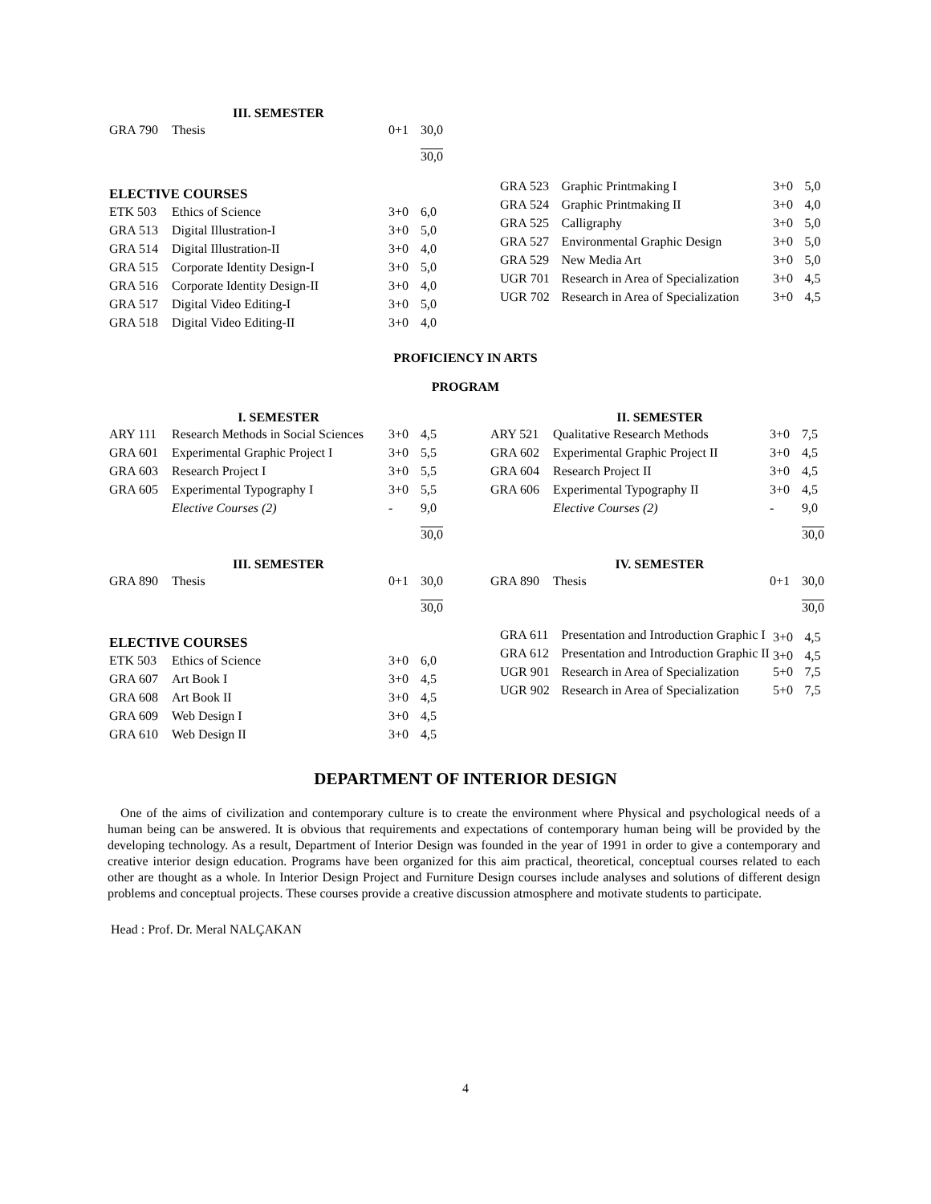| III. SEMESTER | | | |
| --- | --- | --- | --- |
| GRA 790 | Thesis | 0+1 | 30,0 |
| | | | 30,0 |
ELECTIVE COURSES
| ETK 503 | Ethics of Science | 3+0 | 6,0 |
| GRA 513 | Digital Illustration-I | 3+0 | 5,0 |
| GRA 514 | Digital Illustration-II | 3+0 | 4,0 |
| GRA 515 | Corporate Identity Design-I | 3+0 | 5,0 |
| GRA 516 | Corporate Identity Design-II | 3+0 | 4,0 |
| GRA 517 | Digital Video Editing-I | 3+0 | 5,0 |
| GRA 518 | Digital Video Editing-II | 3+0 | 4,0 |
| GRA 523 | Graphic Printmaking I | 3+0 | 5,0 |
| GRA 524 | Graphic Printmaking II | 3+0 | 4,0 |
| GRA 525 | Calligraphy | 3+0 | 5,0 |
| GRA 527 | Environmental Graphic Design | 3+0 | 5,0 |
| GRA 529 | New Media Art | 3+0 | 5,0 |
| UGR 701 | Research in Area of Specialization | 3+0 | 4,5 |
| UGR 702 | Research in Area of Specialization | 3+0 | 4,5 |
PROFICIENCY IN ARTS
PROGRAM
| I. SEMESTER | | | |
| --- | --- | --- | --- |
| ARY 111 | Research Methods in Social Sciences | 3+0 | 4,5 |
| GRA 601 | Experimental Graphic Project I | 3+0 | 5,5 |
| GRA 603 | Research Project I | 3+0 | 5,5 |
| GRA 605 | Experimental Typography I | 3+0 | 5,5 |
| | Elective Courses (2) | - | 9,0 |
| | | | 30,0 |
| II. SEMESTER | | | |
| --- | --- | --- | --- |
| ARY 521 | Qualitative Research Methods | 3+0 | 7,5 |
| GRA 602 | Experimental Graphic Project II | 3+0 | 4,5 |
| GRA 604 | Research Project II | 3+0 | 4,5 |
| GRA 606 | Experimental Typography II | 3+0 | 4,5 |
| | Elective Courses (2) | - | 9,0 |
| | | | 30,0 |
| III. SEMESTER | | | |
| --- | --- | --- | --- |
| GRA 890 | Thesis | 0+1 | 30,0 |
| | | | 30,0 |
| IV. SEMESTER | | | |
| --- | --- | --- | --- |
| GRA 890 | Thesis | 0+1 | 30,0 |
| | | | 30,0 |
ELECTIVE COURSES
| ETK 503 | Ethics of Science | 3+0 | 6,0 |
| GRA 607 | Art Book I | 3+0 | 4,5 |
| GRA 608 | Art Book II | 3+0 | 4,5 |
| GRA 609 | Web Design I | 3+0 | 4,5 |
| GRA 610 | Web Design II | 3+0 | 4,5 |
| GRA 611 | Presentation and Introduction Graphic I | 3+0 | 4,5 |
| GRA 612 | Presentation and Introduction Graphic II | 3+0 | 4,5 |
| UGR 901 | Research in Area of Specialization | 5+0 | 7,5 |
| UGR 902 | Research in Area of Specialization | 5+0 | 7,5 |
DEPARTMENT OF INTERIOR DESIGN
One of the aims of civilization and contemporary culture is to create the environment where Physical and psychological needs of a human being can be answered. It is obvious that requirements and expectations of contemporary human being will be provided by the developing technology. As a result, Department of Interior Design was founded in the year of 1991 in order to give a contemporary and creative interior design education. Programs have been organized for this aim practical, theoretical, conceptual courses related to each other are thought as a whole. In Interior Design Project and Furniture Design courses include analyses and solutions of different design problems and conceptual projects. These courses provide a creative discussion atmosphere and motivate students to participate.
Head : Prof. Dr. Meral NALÇAKAN
4